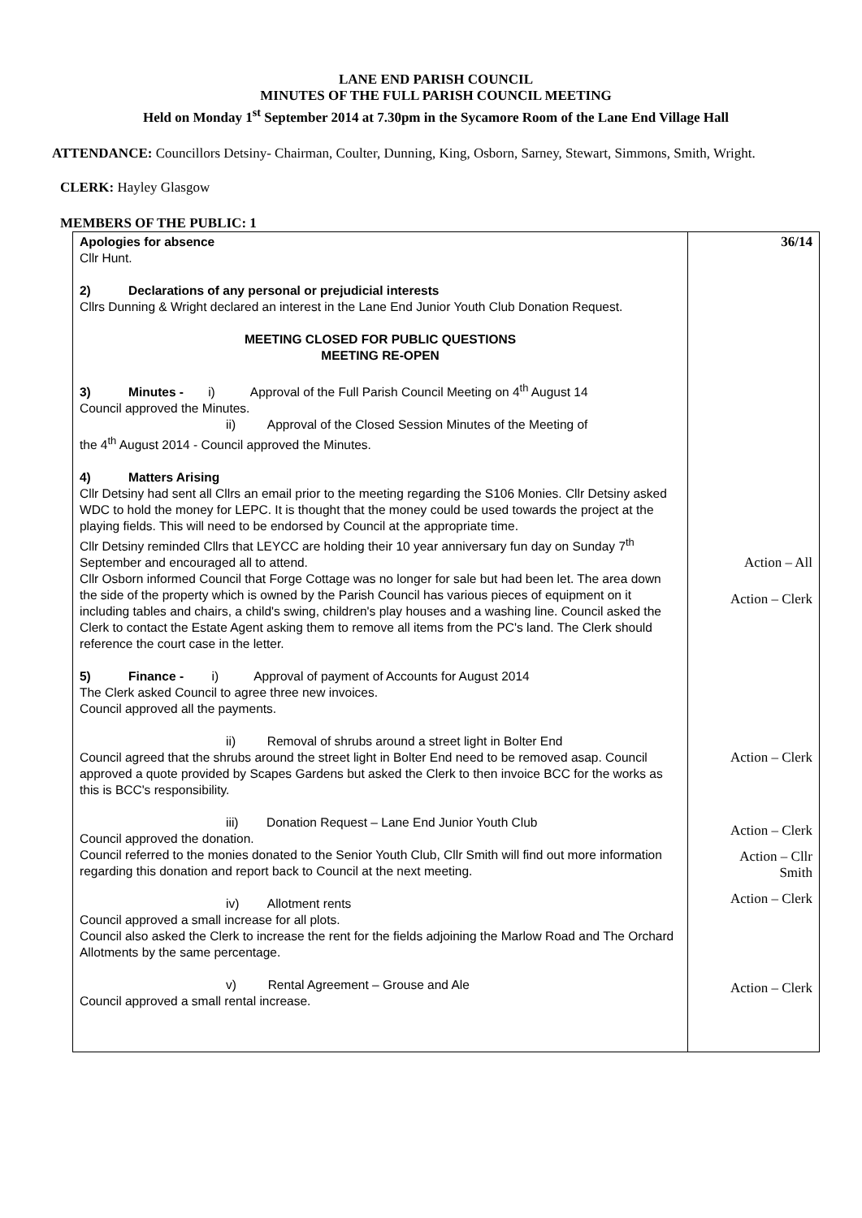LANE END PARISH COUNCIL
MINUTES OF THE FULL PARISH COUNCIL MEETING
Held on Monday 1<sup>st</sup> September 2014 at 7.30pm in the Sycamore Room of the Lane End Village Hall
ATTENDANCE: Councillors Detsiny- Chairman, Coulter, Dunning, King, Osborn, Sarney, Stewart, Simmons, Smith, Wright.
CLERK: Hayley Glasgow
MEMBERS OF THE PUBLIC: 1
| Apologies for absence Cllr Hunt. 2) Declarations of any personal or prejudicial interests Cllrs Dunning & Wright declared an interest in the Lane End Junior Youth Club Donation Request. MEETING CLOSED FOR PUBLIC QUESTIONS MEETING RE-OPEN 3) Minutes - i) Approval of the Full Parish Council Meeting on 4<sup>th</sup> August 14 Council approved the Minutes. ii) Approval of the Closed Session Minutes of the Meeting of the 4<sup>th</sup> August 2014 - Council approved the Minutes. 4) Matters Arising Cllr Detsiny had sent all Cllrs an email prior to the meeting regarding the S106 Monies. Cllr Detsiny asked WDC to hold the money for LEPC. It is thought that the money could be used towards the project at the playing fields. This will need to be endorsed by Council at the appropriate time. Cllr Detsiny reminded Cllrs that LEYCC are holding their 10 year anniversary fun day on Sunday 7<sup>th</sup> September and encouraged all to attend. Cllr Osborn informed Council that Forge Cottage was no longer for sale but had been let. The area down the side of the property which is owned by the Parish Council has various pieces of equipment on it including tables and chairs, a child's swing, children's play houses and a washing line. Council asked the Clerk to contact the Estate Agent asking them to remove all items from the PC's land. The Clerk should reference the court case in the letter. 5) Finance - i) Approval of payment of Accounts for August 2014 The Clerk asked Council to agree three new invoices. Council approved all the payments. ii) Removal of shrubs around a street light in Bolter End Council agreed that the shrubs around the street light in Bolter End need to be removed asap. Council approved a quote provided by Scapes Gardens but asked the Clerk to then invoice BCC for the works as this is BCC's responsibility. iii) Donation Request – Lane End Junior Youth Club Council approved the donation. Council referred to the monies donated to the Senior Youth Club, Cllr Smith will find out more information regarding this donation and report back to Council at the next meeting. iv) Allotment rents Council approved a small increase for all plots. Council also asked the Clerk to increase the rent for the fields adjoining the Marlow Road and The Orchard Allotments by the same percentage. v) Rental Agreement – Grouse and Ale Council approved a small rental increase. | 36/14 Action – All Action – Clerk Action – Clerk Action – Clerk Action – Cllr Smith Action – Clerk Action – Clerk |